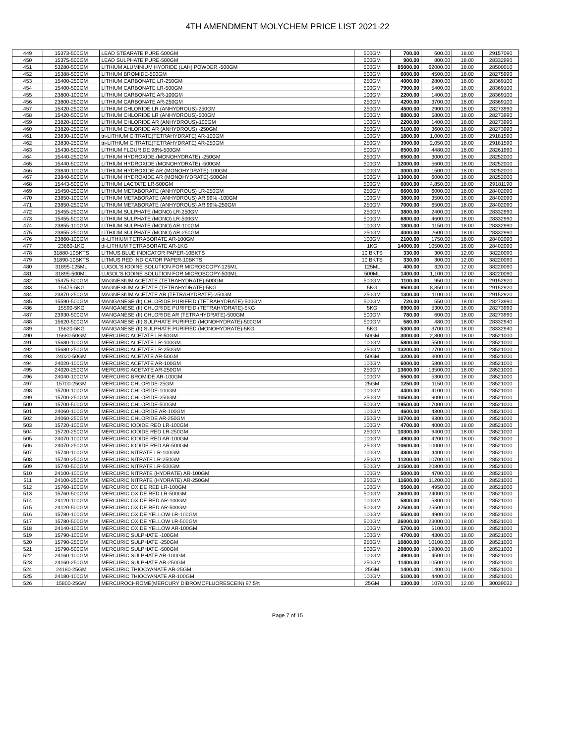4TH AMENDMENT MOLYCHEM PRICE LIST 2021-22
| 449 | 15373-500GM | LEAD STEARATE PURE-500GM | 500GM | 700.00 | 600.00 | 18.00 | 29157090 |
| 450 | 15375-500GM | LEAD SULPHATE PURE-500GM | 500GM | 900.00 | 800.00 | 18.00 | 28332990 |
| 451 | 53280-500GM | LITHIUM ALUMINIUM HYDRIDE (LAH) POWDER,-500GM | 500GM | 85000.00 | 62000.00 | 18.00 | 28500010 |
| 452 | 15388-500GM | LITHIUM BROMIDE-500GM | 500GM | 6000.00 | 4500.00 | 18.00 | 28275990 |
| 453 | 15400-250GM | LITHIUM CARBONATE LR-250GM | 250GM | 4000.00 | 2800.00 | 18.00 | 28369100 |
| 454 | 15400-500GM | LITHIUM CARBONATE LR-500GM | 500GM | 7900.00 | 5400.00 | 18.00 | 28369100 |
| 455 | 23800-100GM | LITHIUM CARBONATE AR-100GM | 100GM | 2200.00 | 1400.00 | 18.00 | 28369100 |
| 456 | 23800-250GM | LITHIUM CARBONATE AR-250GM | 250GM | 4200.00 | 3700.00 | 18.00 | 28369100 |
| 457 | 15420-250GM | LITHIUM CHLORIDE LR (ANHYDROUS)-250GM | 250GM | 4500.00 | 2900.00 | 18.00 | 28273990 |
| 458 | 15420-500GM | LITHIUM CHLORIDE LR (ANHYDROUS)-500GM | 500GM | 8800.00 | 5800.00 | 18.00 | 28273990 |
| 459 | 23820-100GM | LITHIUM CHLORIDE AR (ANHYDROUS)-100GM | 100GM | 2200.00 | 1400.00 | 18.00 | 28273990 |
| 460 | 23820-250GM | LITHIUM CHLORIDE AR (ANHYDROUS) -250GM | 250GM | 5100.00 | 3600.00 | 18.00 | 28273990 |
| 461 | 23830-100GM | tri-LITHIUM CITRATE(TETRAHYDRATE) AR-100GM | 100GM | 1800.00 | 1,000.00 | 18.00 | 29181590 |
| 462 | 23830-250GM | tri-LITHIUM CITRATE(TETRAHYDRATE) AR-250GM | 250GM | 3900.00 | 2,050.00 | 18.00 | 29181590 |
| 463 | 15430-500GM | LITHIUM FLOURIDE 98%-500GM | 500GM | 6500.00 | 4480.00 | 18.00 | 28261990 |
| 464 | 15440-250GM | LITHIUM HYDROXIDE (MONOHYDRATE) -250GM | 250GM | 6500.00 | 3000.00 | 18.00 | 28252000 |
| 465 | 15440-500GM | LITHIUM HYDROXIDE (MONOHYDRATE) -500GM | 500GM | 12000.00 | 5600.00 | 18.00 | 28252000 |
| 466 | 23840-100GM | LITHIUM HYDROXIDE AR (MONOHYDRATE)-100GM | 100GM | 3000.00 | 1500.00 | 18.00 | 28252000 |
| 467 | 23840-500GM | LITHIUM HYDROXIDE AR (MONOHYDRATE)-500GM | 500GM | 13000.00 | 6000.00 | 18.00 | 28252000 |
| 468 | 15443-500GM | LITHIUM LACTATE LR-500GM | 500GM | 6000.00 | 4,850.00 | 18.00 | 29181190 |
| 469 | 15450-250GM | LITHIUM METABORATE (ANHYDROUS) LR-250GM | 250GM | 6600.00 | 6000.00 | 18.00 | 28402090 |
| 470 | 23850-100GM | LITHIUM METABORATE (ANHYDROUS) AR 99% -100GM | 100GM | 3800.00 | 3500.00 | 18.00 | 28402090 |
| 471 | 23850-250GM | LITHIUM METABORATE (ANHYDROUS) AR 99%-250GM | 250GM | 7000.00 | 6500.00 | 18.00 | 28402090 |
| 472 | 15455-250GM | LITHIUM SULPHATE (MONO) LR-250GM | 250GM | 3800.00 | 2400.00 | 18.00 | 28332990 |
| 473 | 15455-500GM | LITHIUM SULPHATE (MONO) LR-500GM | 500GM | 6800.00 | 4600.00 | 18.00 | 28332990 |
| 474 | 23855-100GM | LITHIUM SULPHATE (MONO) AR-100GM | 100GM | 1800.00 | 1150.00 | 18.00 | 28332990 |
| 475 | 23855-250GM | LITHIUM SULPHATE (MONO) AR-250GM | 250GM | 4000.00 | 2600.00 | 18.00 | 28332990 |
| 476 | 23860-100GM | di-LITHIUM TETRABORATE AR-100GM | 100GM | 2100.00 | 1750.00 | 18.00 | 28402090 |
| 477 | 23860-1KG | di-LITHIUM TETRABORATE AR-1KG | 1KG | 14000.00 | 10500.00 | 18.00 | 28402090 |
| 478 | 31880-10BKTS | LITMUS BLUE INDICATOR PAPER-10BKTS | 10 BKTS | 330.00 | 300.00 | 12.00 | 38220090 |
| 479 | 31890-10BKTS | LITMUS RED INDICATOR PAPER-10BKTS | 10 BKTS | 330.00 | 300.00 | 12.00 | 38220090 |
| 480 | 31895-125ML | LUGOL'S IODINE SOLUTION FOR MICROSCOPY-125ML | 125ML | 400.00 | 320.00 | 12.00 | 38220090 |
| 481 | 31895-500ML | LUGOL'S IODINE SOLUTION FOR MICROSCOPY-500ML | 500ML | 1400.00 | 1,100.00 | 12.00 | 38220090 |
| 482 | 15475-500GM | MAGNESIUM ACETATE (TETRAHYDRATE)-500GM | 500GM | 1100.00 | 950.00 | 18.00 | 29152920 |
| 483 | 15475-5KG | MAGNESIUM ACETATE (TETRAHYDRATE)-5KG | 5KG | 9500.00 | 8,850.00 | 18.00 | 29152920 |
| 484 | 23870-250GM | MAGNESIUM ACETATE AR (TETRAHYDRATE)-250GM | 250GM | 1300.00 | 1100.00 | 18.00 | 29152920 |
| 485 | 15590-500GM | MANGANESE (II) CHLORIDE PURIFEID (TETRAHYDRATE)-500GM | 500GM | 720.00 | 550.00 | 18.00 | 28273990 |
| 486 | 15590-5KG | MANGANESE (II) CHLORIDE PURIFEID (TETRAHYDRATE)-5KG | 5KG | 6900.00 | 5300.00 | 18.00 | 28273990 |
| 487 | 23930-500GM | MANGANESE (II) CHLORIDE AR (TETRAHYDRATE)-500GM | 500GM | 780.00 | 600.00 | 18.00 | 28273990 |
| 488 | 15620-500GM | MANGANESE (II) SULPHATE PURIFIED (MONOHYDRATE)-500GM | 500GM | 580.00 | 480.00 | 18.00 | 28332940 |
| 489 | 15620-5KG | MANGANESE (II) SULPHATE PURIFIED (MONOHYDRATE)-5KG | 5KG | 5300.00 | 3700.00 | 18.00 | 28332940 |
| 490 | 15680-50GM | MERCURIC ACETATE LR-50GM | 50GM | 3000.00 | 2,800.00 | 18.00 | 28521000 |
| 491 | 15680-100GM | MERCURIC ACETATE LR-100GM | 100GM | 5800.00 | 5500.00 | 18.00 | 28521000 |
| 492 | 15680-250GM | MERCURIC ACETATE LR-250GM | 250GM | 13200.00 | 12700.00 | 18.00 | 28521000 |
| 493 | 24020-50GM | MERCURIC ACETATE AR-50GM | 50GM | 3200.00 | 3000.00 | 18.00 | 28521000 |
| 494 | 24020-100GM | MERCURIC ACETATE AR-100GM | 100GM | 6000.00 | 5800.00 | 18.00 | 28521000 |
| 495 | 24020-250GM | MERCURIC ACETATE AR-250GM | 250GM | 13600.00 | 13500.00 | 18.00 | 28521000 |
| 496 | 24040-100GM | MERCURIC BROMIDE AR-100GM | 100GM | 5500.00 | 5300.00 | 18.00 | 28521000 |
| 497 | 15700-25GM | MERCURIC CHLORIDE-25GM | 25GM | 1250.00 | 1150.00 | 18.00 | 28521000 |
| 498 | 15700-100GM | MERCURIC CHLORIDE-100GM | 100GM | 4400.00 | 4100.00 | 18.00 | 28521000 |
| 499 | 15700-250GM | MERCURIC CHLORIDE-250GM | 250GM | 10500.00 | 9000.00 | 18.00 | 28521000 |
| 500 | 15700-500GM | MERCURIC CHLORIDE-500GM | 500GM | 19500.00 | 17000.00 | 18.00 | 28521000 |
| 501 | 24060-100GM | MERCURIC CHLORIDE AR-100GM | 100GM | 4600.00 | 4300.00 | 18.00 | 28521000 |
| 502 | 24060-250GM | MERCURIC CHLORIDE AR-250GM | 250GM | 10700.00 | 9300.00 | 18.00 | 28521000 |
| 503 | 15720-100GM | MERCURIC IODIDE RED LR-100GM | 100GM | 4700.00 | 4000.00 | 18.00 | 28521000 |
| 504 | 15720-250GM | MERCURIC IODIDE RED LR-250GM | 250GM | 10300.00 | 9400.00 | 18.00 | 28521000 |
| 505 | 24070-100GM | MERCURIC IODIDE RED AR-100GM | 100GM | 4900.00 | 4200.00 | 18.00 | 28521000 |
| 506 | 24070-250GM | MERCURIC IODIDE RED AR-500GM | 250GM | 10600.00 | 10000.00 | 18.00 | 28521000 |
| 507 | 15740-100GM | MERCURIC NITRATE LR-100GM | 100GM | 4800.00 | 4400.00 | 18.00 | 28521000 |
| 508 | 15740-250GM | MERCURIC NITRATE LR-250GM | 250GM | 11200.00 | 10700.00 | 18.00 | 28521000 |
| 509 | 15740-500GM | MERCURIC NITRATE LR-500GM | 500GM | 21500.00 | 20800.00 | 18.00 | 28521000 |
| 510 | 24100-100GM | MERCURIC NITRATE (HYDRATE) AR-100GM | 100GM | 5000.00 | 4700.00 | 18.00 | 28521000 |
| 511 | 24100-250GM | MERCURIC NITRATE (HYDRATE) AR-250GM | 250GM | 11600.00 | 11200.00 | 18.00 | 28521000 |
| 512 | 15760-100GM | MERCURIC OXIDE RED LR-100GM | 100GM | 5500.00 | 4950.00 | 18.00 | 28521000 |
| 513 | 15760-500GM | MERCURIC OXIDE RED LR-500GM | 500GM | 26000.00 | 24000.00 | 18.00 | 28521000 |
| 514 | 24120-100GM | MERCURIC OXIDE RED AR-100GM | 100GM | 5800.00 | 5300.00 | 18.00 | 28521000 |
| 515 | 24120-500GM | MERCURIC OXIDE RED AR-500GM | 500GM | 27500.00 | 25500.00 | 18.00 | 28521000 |
| 516 | 15780-100GM | MERCURIC OXIDE YELLOW LR-100GM | 100GM | 5500.00 | 4900.00 | 18.00 | 28521000 |
| 517 | 15780-500GM | MERCURIC OXIDE YELLOW LR-500GM | 500GM | 26000.00 | 23000.00 | 18.00 | 28521000 |
| 518 | 24140-100GM | MERCURIC OXIDE YELLOW AR-100GM | 100GM | 5700.00 | 5100.00 | 18.00 | 28521000 |
| 519 | 15790-100GM | MERCURIC SULPHATE -100GM | 100GM | 4700.00 | 4300.00 | 18.00 | 28521000 |
| 520 | 15790-250GM | MERCURIC SULPHATE -250GM | 250GM | 10800.00 | 10100.00 | 18.00 | 28521000 |
| 521 | 15790-500GM | MERCURIC SULPHATE -500GM | 500GM | 20800.00 | 19800.00 | 18.00 | 28521000 |
| 522 | 24160-100GM | MERCURIC SULPHATE AR-100GM | 100GM | 4900.00 | 4500.00 | 18.00 | 28521000 |
| 523 | 24160-250GM | MERCURIC SULPHATE AR-250GM | 250GM | 11400.00 | 10500.00 | 18.00 | 28521000 |
| 524 | 24180-25GM | MERCURIC THIOCYANATE AR-25GM | 25GM | 1400.00 | 1400.00 | 18.00 | 28521000 |
| 525 | 24180-100GM | MERCURIC THIOCYANATE AR-100GM | 100GM | 5100.00 | 4400.00 | 18.00 | 28521000 |
| 526 | 15800-25GM | MERCUROCHROME(MERCURY DIBROMOFLUORESCEIN) 97.5% | 25GM | 1300.00 | 1070.00 | 12.00 | 30039032 |
Page 7 of 15